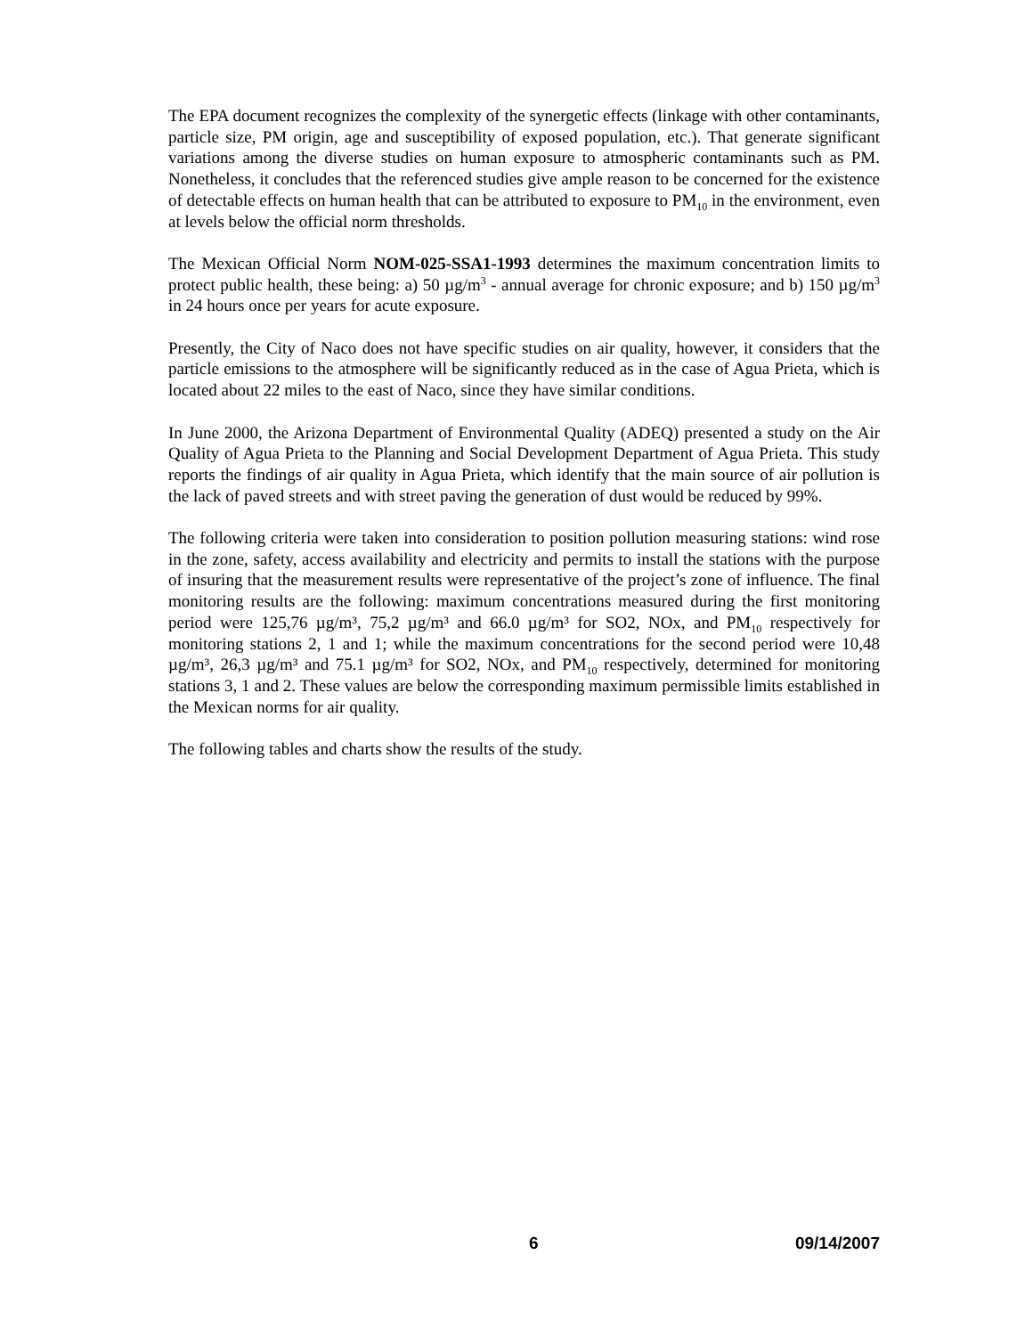The EPA document recognizes the complexity of the synergetic effects (linkage with other contaminants, particle size, PM origin, age and susceptibility of exposed population, etc.). That generate significant variations among the diverse studies on human exposure to atmospheric contaminants such as PM. Nonetheless, it concludes that the referenced studies give ample reason to be concerned for the existence of detectable effects on human health that can be attributed to exposure to PM<sub>10</sub> in the environment, even at levels below the official norm thresholds.
The Mexican Official Norm NOM-025-SSA1-1993 determines the maximum concentration limits to protect public health, these being: a) 50 µg/m<sup>3</sup> - annual average for chronic exposure; and b) 150 µg/m<sup>3</sup> in 24 hours once per years for acute exposure.
Presently, the City of Naco does not have specific studies on air quality, however, it considers that the particle emissions to the atmosphere will be significantly reduced as in the case of Agua Prieta, which is located about 22 miles to the east of Naco, since they have similar conditions.
In June 2000, the Arizona Department of Environmental Quality (ADEQ) presented a study on the Air Quality of Agua Prieta to the Planning and Social Development Department of Agua Prieta. This study reports the findings of air quality in Agua Prieta, which identify that the main source of air pollution is the lack of paved streets and with street paving the generation of dust would be reduced by 99%.
The following criteria were taken into consideration to position pollution measuring stations: wind rose in the zone, safety, access availability and electricity and permits to install the stations with the purpose of insuring that the measurement results were representative of the project’s zone of influence. The final monitoring results are the following: maximum concentrations measured during the first monitoring period were 125,76 µg/m³, 75,2 µg/m³ and 66.0 µg/m³ for SO2, NOx, and PM<sub>10</sub> respectively for monitoring stations 2, 1 and 1; while the maximum concentrations for the second period were 10,48 µg/m³, 26,3 µg/m³ and 75.1 µg/m³ for SO2, NOx, and PM<sub>10</sub> respectively, determined for monitoring stations 3, 1 and 2. These values are below the corresponding maximum permissible limits established in the Mexican norms for air quality.
The following tables and charts show the results of the study.
6 09/14/2007